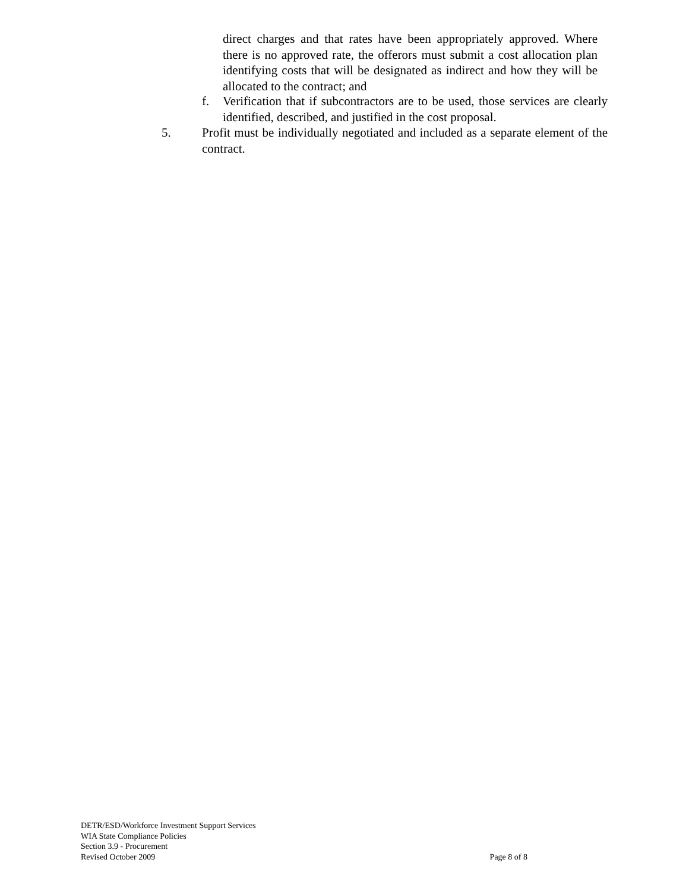direct charges and that rates have been appropriately approved. Where there is no approved rate, the offerors must submit a cost allocation plan identifying costs that will be designated as indirect and how they will be allocated to the contract; and
f. Verification that if subcontractors are to be used, those services are clearly identified, described, and justified in the cost proposal.
5. Profit must be individually negotiated and included as a separate element of the contract.
DETR/ESD/Workforce Investment Support Services
WIA State Compliance Policies
Section 3.9 - Procurement
Revised October 2009 Page 8 of 8